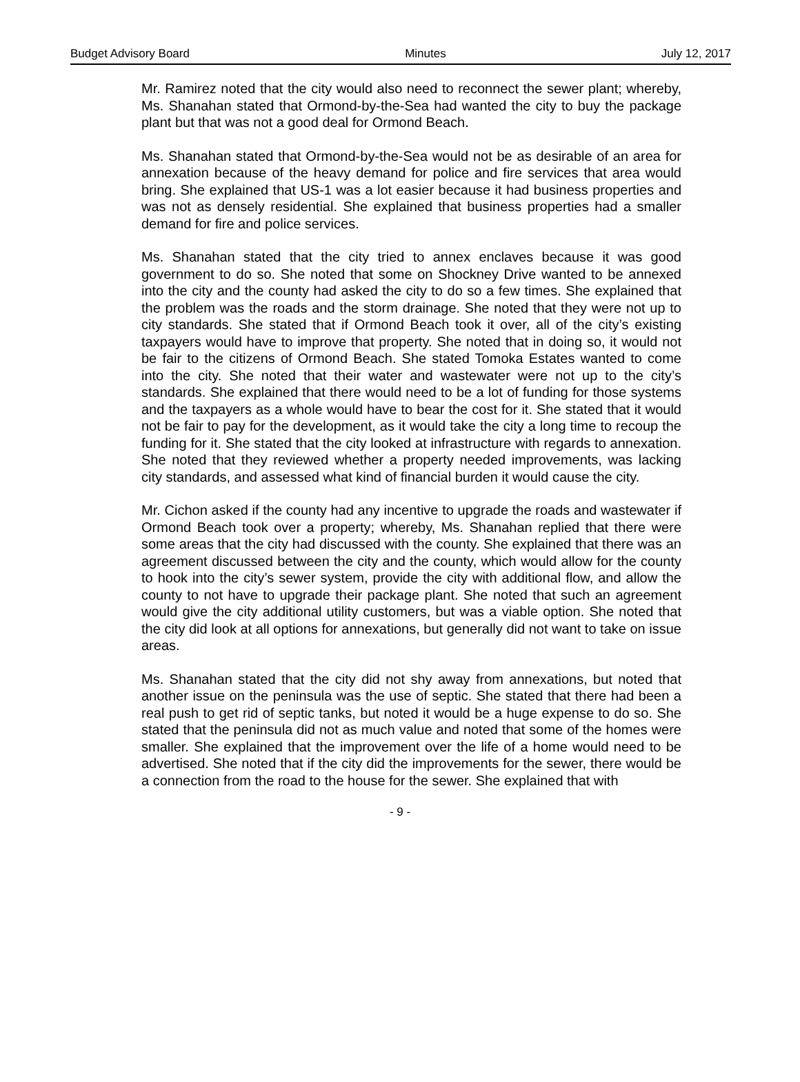Budget Advisory Board Minutes July 12, 2017
Mr. Ramirez noted that the city would also need to reconnect the sewer plant; whereby, Ms. Shanahan stated that Ormond-by-the-Sea had wanted the city to buy the package plant but that was not a good deal for Ormond Beach.
Ms. Shanahan stated that Ormond-by-the-Sea would not be as desirable of an area for annexation because of the heavy demand for police and fire services that area would bring. She explained that US-1 was a lot easier because it had business properties and was not as densely residential. She explained that business properties had a smaller demand for fire and police services.
Ms. Shanahan stated that the city tried to annex enclaves because it was good government to do so. She noted that some on Shockney Drive wanted to be annexed into the city and the county had asked the city to do so a few times. She explained that the problem was the roads and the storm drainage. She noted that they were not up to city standards. She stated that if Ormond Beach took it over, all of the city’s existing taxpayers would have to improve that property. She noted that in doing so, it would not be fair to the citizens of Ormond Beach. She stated Tomoka Estates wanted to come into the city. She noted that their water and wastewater were not up to the city’s standards. She explained that there would need to be a lot of funding for those systems and the taxpayers as a whole would have to bear the cost for it. She stated that it would not be fair to pay for the development, as it would take the city a long time to recoup the funding for it. She stated that the city looked at infrastructure with regards to annexation. She noted that they reviewed whether a property needed improvements, was lacking city standards, and assessed what kind of financial burden it would cause the city.
Mr. Cichon asked if the county had any incentive to upgrade the roads and wastewater if Ormond Beach took over a property; whereby, Ms. Shanahan replied that there were some areas that the city had discussed with the county. She explained that there was an agreement discussed between the city and the county, which would allow for the county to hook into the city’s sewer system, provide the city with additional flow, and allow the county to not have to upgrade their package plant. She noted that such an agreement would give the city additional utility customers, but was a viable option. She noted that the city did look at all options for annexations, but generally did not want to take on issue areas.
Ms. Shanahan stated that the city did not shy away from annexations, but noted that another issue on the peninsula was the use of septic. She stated that there had been a real push to get rid of septic tanks, but noted it would be a huge expense to do so. She stated that the peninsula did not as much value and noted that some of the homes were smaller. She explained that the improvement over the life of a home would need to be advertised. She noted that if the city did the improvements for the sewer, there would be a connection from the road to the house for the sewer. She explained that with
- 9 -